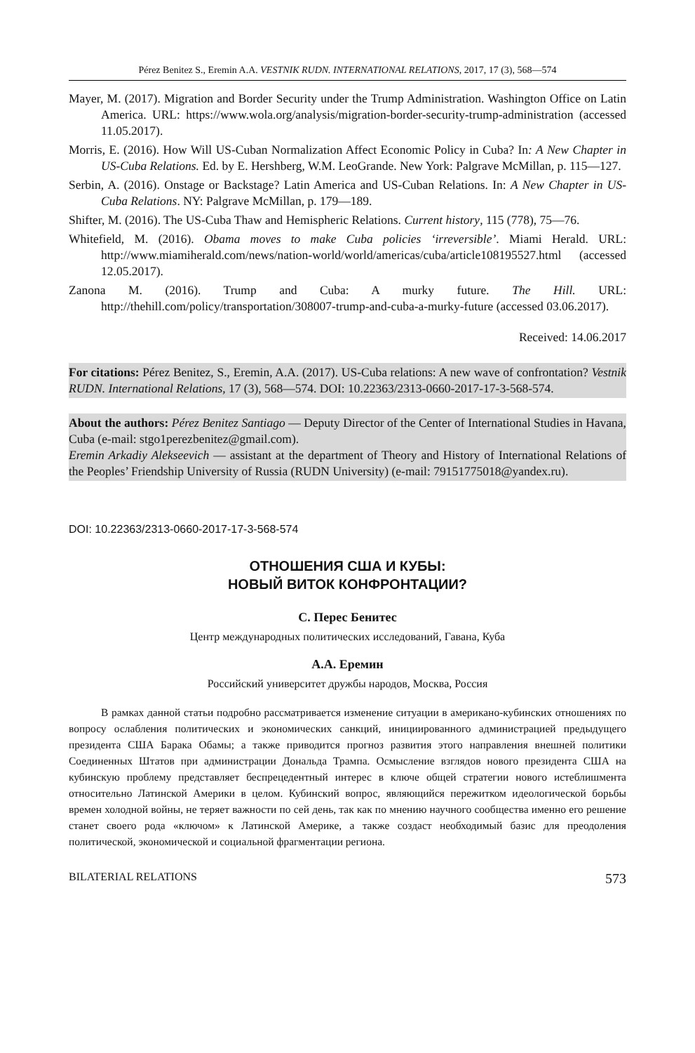Pérez Benitez S., Eremin A.A. VESTNIK RUDN. INTERNATIONAL RELATIONS, 2017, 17 (3), 568—574
Mayer, M. (2017). Migration and Border Security under the Trump Administration. Washington Office on Latin America. URL: https://www.wola.org/analysis/migration-border-security-trump-administration (accessed 11.05.2017).
Morris, E. (2016). How Will US-Cuban Normalization Affect Economic Policy in Cuba? In: A New Chapter in US-Cuba Relations. Ed. by E. Hershberg, W.M. LeoGrande. New York: Palgrave McMillan, p. 115—127.
Serbin, A. (2016). Onstage or Backstage? Latin America and US-Cuban Relations. In: A New Chapter in US-Cuba Relations. NY: Palgrave McMillan, p. 179—189.
Shifter, M. (2016). The US-Cuba Thaw and Hemispheric Relations. Current history, 115 (778), 75—76.
Whitefield, M. (2016). Obama moves to make Cuba policies ‘irreversible’. Miami Herald. URL: http://www.miamiherald.com/news/nation-world/world/americas/cuba/article108195527.html (accessed 12.05.2017).
Zanona M. (2016). Trump and Cuba: A murky future. The Hill. URL: http://thehill.com/policy/transportation/308007-trump-and-cuba-a-murky-future (accessed 03.06.2017).
Received: 14.06.2017
For citations: Pérez Benitez, S., Eremin, A.A. (2017). US-Cuba relations: A new wave of confrontation? Vestnik RUDN. International Relations, 17 (3), 568—574. DOI: 10.22363/2313-0660-2017-17-3-568-574.
About the authors: Pérez Benitez Santiago — Deputy Director of the Center of International Studies in Havana, Cuba (e-mail: stgo1perezbenitez@gmail.com).
Eremin Arkadiy Alekseevich — assistant at the department of Theory and History of International Relations of the Peoples’ Friendship University of Russia (RUDN University) (e-mail: 79151775018@yandex.ru).
DOI: 10.22363/2313-0660-2017-17-3-568-574
ОТНОШЕНИЯ США И КУБЫ:
НОВЫЙ ВИТОК КОНФРОНТАЦИИ?
С. Перес Бенитес
Центр международных политических исследований, Гавана, Куба
А.А. Еремин
Российский университет дружбы народов, Москва, Россия
В рамках данной статьи подробно рассматривается изменение ситуации в американо-кубинских отношениях по вопросу ослабления политических и экономических санкций, инициированного администрацией предыдущего президента США Барака Обамы; а также приводится прогноз развития этого направления внешней политики Соединенных Штатов при администрации Дональда Трампа. Осмысление взглядов нового президента США на кубинскую проблему представляет беспрецедентный интерес в ключе общей стратегии нового истеблишмента относительно Латинской Америки в целом. Кубинский вопрос, являющийся пережитком идеологической борьбы времен холодной войны, не теряет важности по сей день, так как по мнению научного сообщества именно его решение станет своего рода «ключом» к Латинской Америке, а также создаст необходимый базис для преодоления политической, экономической и социальной фрагментации региона.
BILATERIAL RELATIONS 573